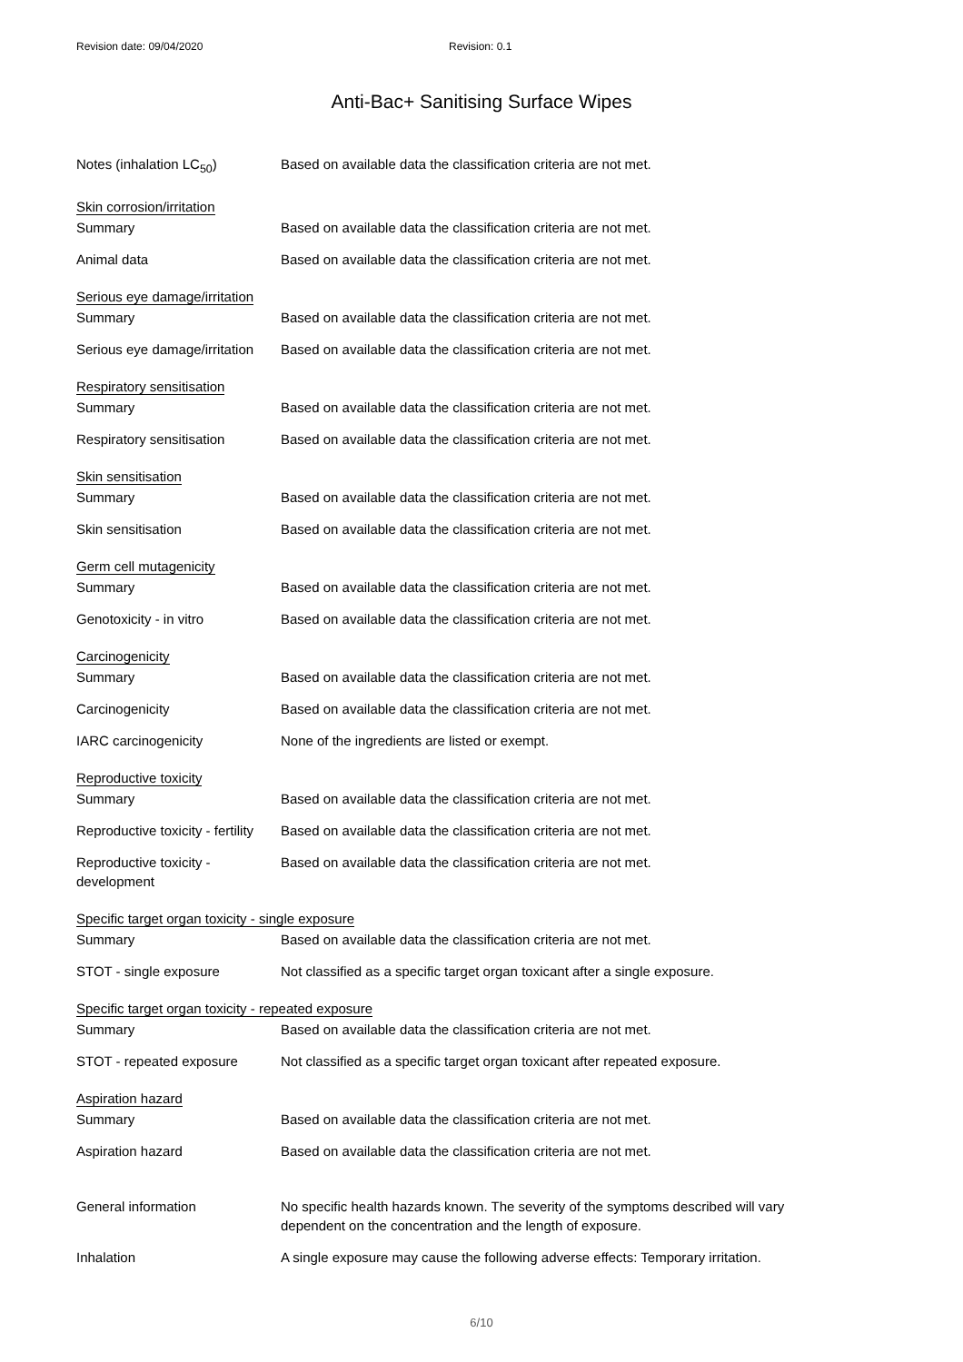Revision date: 09/04/2020 Revision: 0.1
Anti-Bac+ Sanitising Surface Wipes
| Notes (inhalation LC<sub>50</sub>) | Based on available data the classification criteria are not met. |
| Skin corrosion/irritation | |
| Summary | Based on available data the classification criteria are not met. |
| Animal data | Based on available data the classification criteria are not met. |
| Serious eye damage/irritation | |
| Summary | Based on available data the classification criteria are not met. |
| Serious eye damage/irritation | Based on available data the classification criteria are not met. |
| Respiratory sensitisation | |
| Summary | Based on available data the classification criteria are not met. |
| Respiratory sensitisation | Based on available data the classification criteria are not met. |
| Skin sensitisation | |
| Summary | Based on available data the classification criteria are not met. |
| Skin sensitisation | Based on available data the classification criteria are not met. |
| Germ cell mutagenicity | |
| Summary | Based on available data the classification criteria are not met. |
| Genotoxicity - in vitro | Based on available data the classification criteria are not met. |
| Carcinogenicity | |
| Summary | Based on available data the classification criteria are not met. |
| Carcinogenicity | Based on available data the classification criteria are not met. |
| IARC carcinogenicity | None of the ingredients are listed or exempt. |
| Reproductive toxicity | |
| Summary | Based on available data the classification criteria are not met. |
| Reproductive toxicity - fertility | Based on available data the classification criteria are not met. |
| Reproductive toxicity - development | Based on available data the classification criteria are not met. |
| Specific target organ toxicity - single exposure | |
| Summary | Based on available data the classification criteria are not met. |
| STOT - single exposure | Not classified as a specific target organ toxicant after a single exposure. |
| Specific target organ toxicity - repeated exposure | |
| Summary | Based on available data the classification criteria are not met. |
| STOT - repeated exposure | Not classified as a specific target organ toxicant after repeated exposure. |
| Aspiration hazard | |
| Summary | Based on available data the classification criteria are not met. |
| Aspiration hazard | Based on available data the classification criteria are not met. |
| General information | No specific health hazards known. The severity of the symptoms described will vary dependent on the concentration and the length of exposure. |
| Inhalation | A single exposure may cause the following adverse effects: Temporary irritation. |
6/10